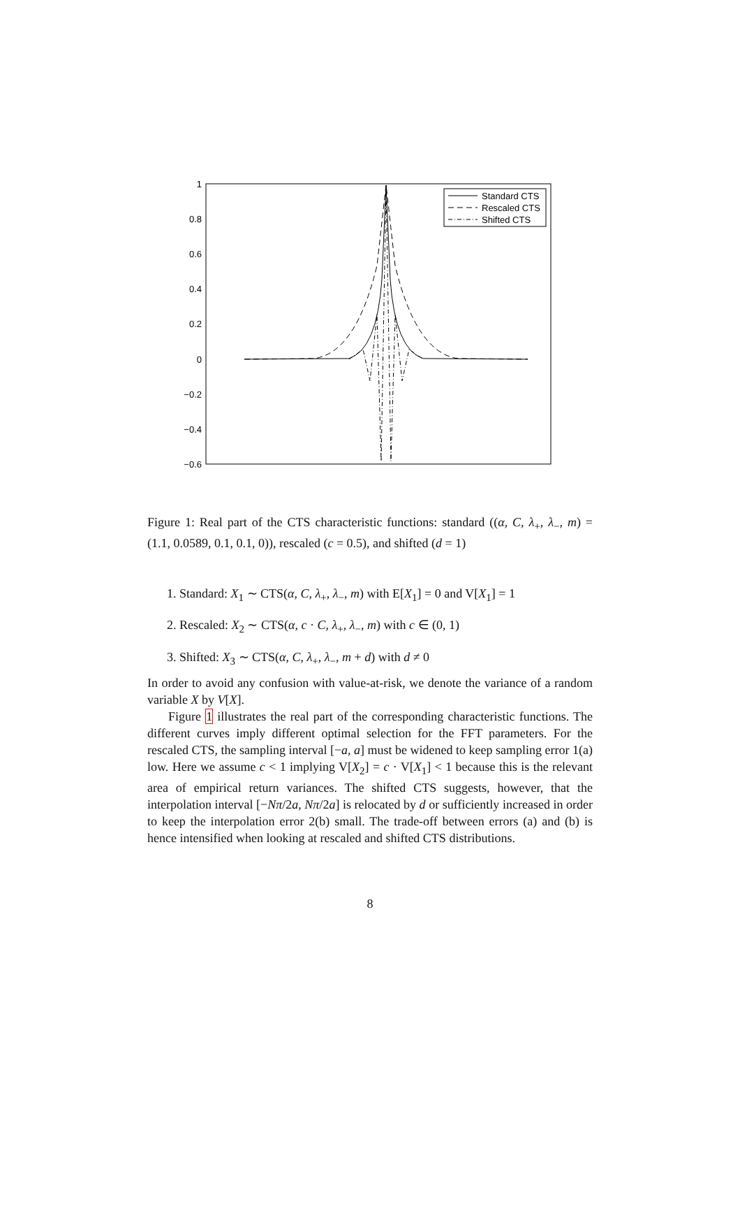1
0.8
0.6
0.4
0.2
0
−0.2
−0.4
−0.6
Standard CTS
Rescaled CTS
Shifted CTS
Figure 1: Real part of the CTS characteristic functions: standard ((α, C, λ<sub>+</sub>, λ<sub>−</sub>, m) = (1.1, 0.0589, 0.1, 0.1, 0)), rescaled (c = 0.5), and shifted (d = 1)
1. Standard: X<sub>1</sub> ∼ CTS(α, C, λ<sub>+</sub>, λ<sub>−</sub>, m) with E[X<sub>1</sub>] = 0 and V[X<sub>1</sub>] = 1
2. Rescaled: X<sub>2</sub> ∼ CTS(α, c · C, λ<sub>+</sub>, λ<sub>−</sub>, m) with c ∈ (0, 1)
3. Shifted: X<sub>3</sub> ∼ CTS(α, C, λ<sub>+</sub>, λ<sub>−</sub>, m + d) with d ≠ 0
In order to avoid any confusion with value-at-risk, we denote the variance of a random variable X by V[X].
Figure 1 illustrates the real part of the corresponding characteristic functions. The different curves imply different optimal selection for the FFT parameters. For the rescaled CTS, the sampling interval [−a, a] must be widened to keep sampling error 1(a) low. Here we assume c < 1 implying V[X<sub>2</sub>] = c · V[X<sub>1</sub>] < 1 because this is the relevant area of empirical return variances. The shifted CTS suggests, however, that the interpolation interval [−Nπ/2a, Nπ/2a] is relocated by d or sufficiently increased in order to keep the interpolation error 2(b) small. The trade-off between errors (a) and (b) is hence intensified when looking at rescaled and shifted CTS distributions.
8